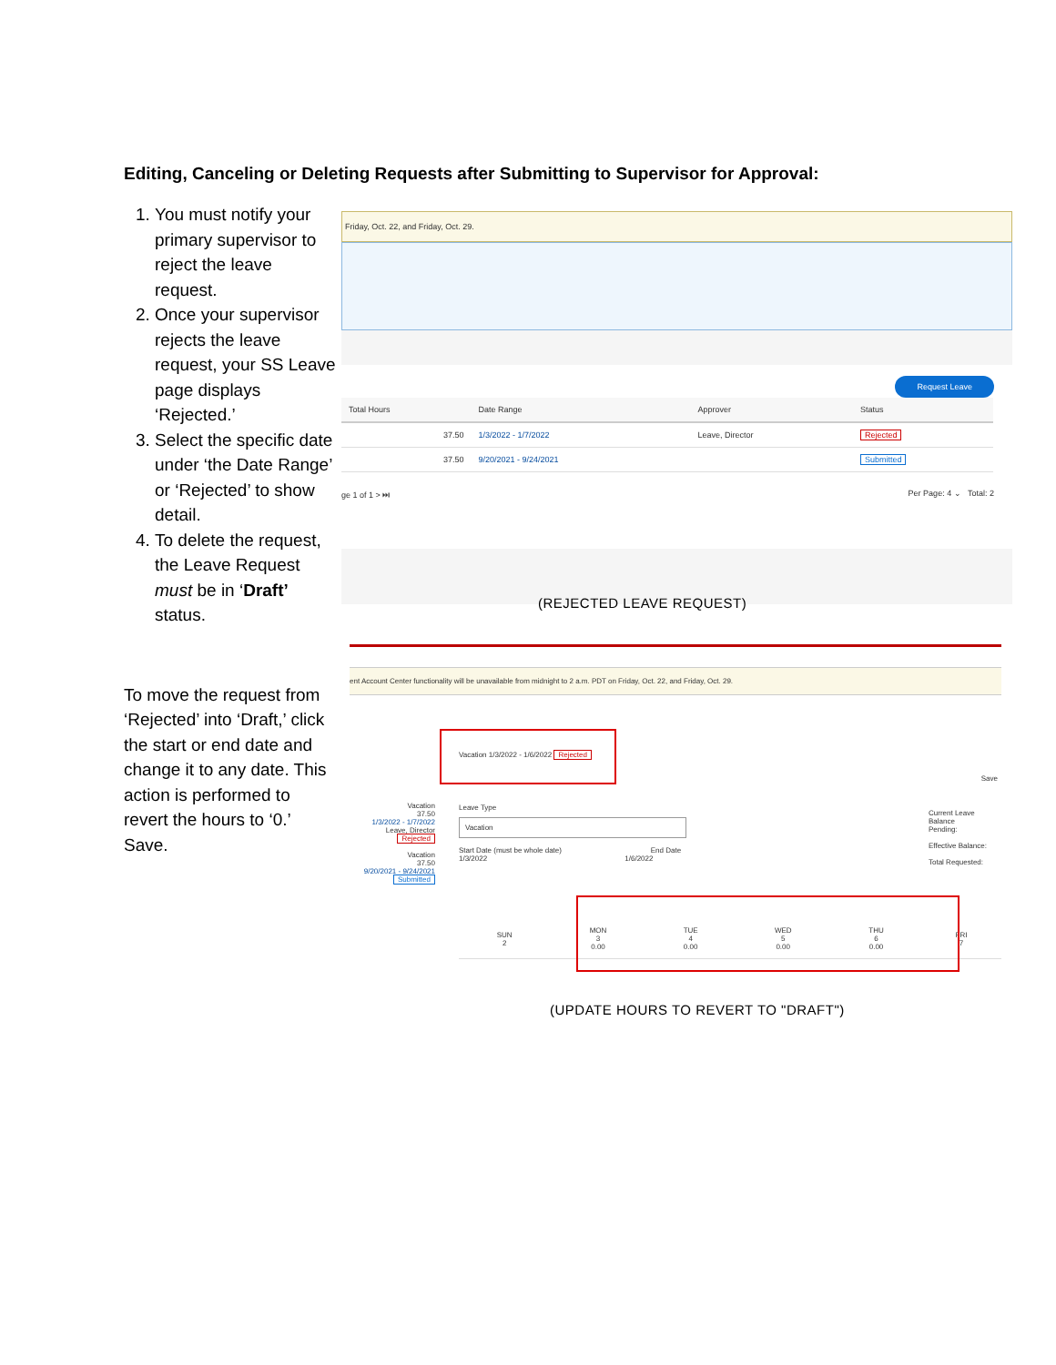Editing, Canceling or Deleting Requests after Submitting to Supervisor for Approval:
1. You must notify your primary supervisor to reject the leave request.
2. Once your supervisor rejects the leave request, your SS Leave page displays ‘Rejected.’
3. Select the specific date under ‘the Date Range’ or ‘Rejected’ to show detail.
4. To delete the request, the Leave Request must be in ‘Draft’ status.
To move the request from ‘Rejected’ into ‘Draft,’ click the start or end date and change it to any date. This action is performed to revert the hours to ‘0.’ Save.
Friday, Oct. 22, and Friday, Oct. 29.
Request Leave
| Total Hours | Date Range | Approver | Status |
| --- | --- | --- | --- |
| 37.50 | 1/3/2022 - 1/7/2022 | Leave, Director | Rejected |
| 37.50 | 9/20/2021 - 9/24/2021 | | Submitted |
ge 1 of 1 > ⏭ Per Page: 4 ⌄ Total: 2
(REJECTED LEAVE REQUEST)
ent Account Center functionality will be unavailable from midnight to 2 a.m. PDT on Friday, Oct. 22, and Friday, Oct. 29.
Vacation 1/3/2022 - 1/6/2022 Rejected
Save
Vacation
37.50
1/3/2022 - 1/7/2022
Leave, Director
Rejected
Vacation
37.50
9/20/2021 - 9/24/2021
Submitted
Leave Type
Vacation
Start Date (must be whole date) End Date
1/3/2022 1/6/2022
Current Leave Balance
Pending:
Effective Balance:
Total Requested:
| SUN 2 | MON 3 0.00 | TUE 4 0.00 | WED 5 0.00 | THU 6 0.00 | FRI 7 |
(UPDATE HOURS TO REVERT TO "DRAFT")